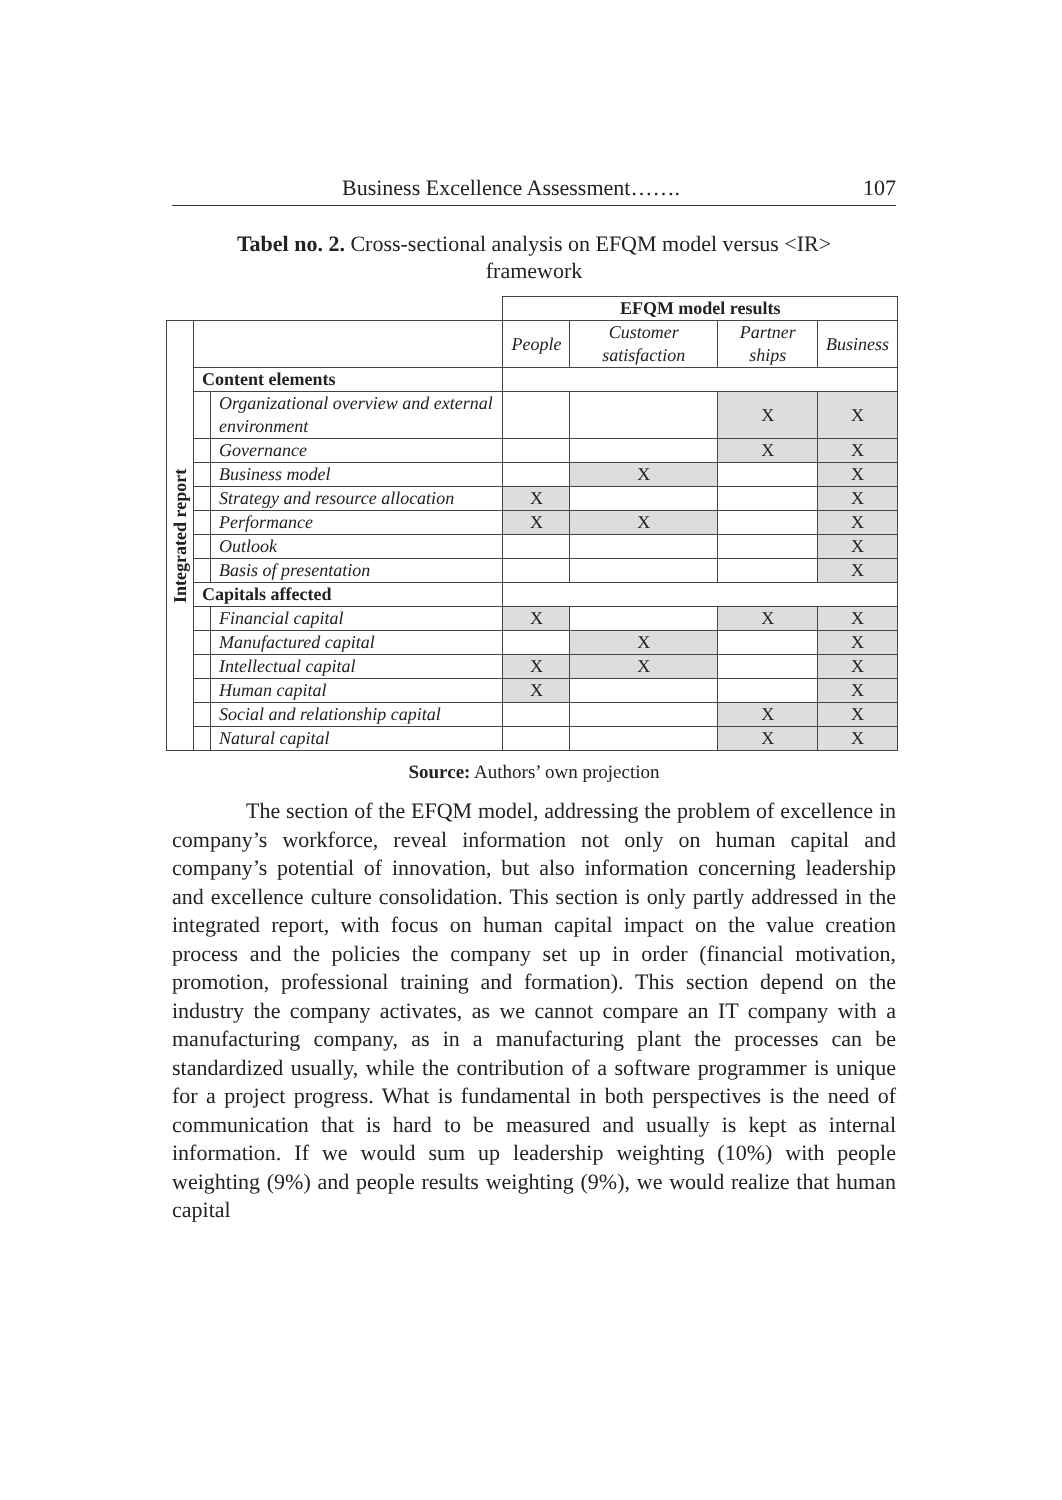Business Excellence Assessment……. 107
Tabel no. 2. Cross-sectional analysis on EFQM model versus <IR> framework
| | | | EFQM model results | | | |
| Integrated report | | | People | Customer satisfaction | Partner ships | Business |
| | Content elements | | | | | |
| | | Organizational overview and external environment | | | X | X |
| | | Governance | | | X | X |
| | | Business model | | X | | X |
| | | Strategy and resource allocation | X | | | X |
| | | Performance | X | X | | X |
| | | Outlook | | | | X |
| | | Basis of presentation | | | | X |
| | Capitals affected | | | | | |
| | | Financial capital | X | | X | X |
| | | Manufactured capital | | X | | X |
| | | Intellectual capital | X | X | | X |
| | | Human capital | X | | | X |
| | | Social and relationship capital | | | X | X |
| | | Natural capital | | | X | X |
Source: Authors’ own projection
The section of the EFQM model, addressing the problem of excellence in company’s workforce, reveal information not only on human capital and company’s potential of innovation, but also information concerning leadership and excellence culture consolidation. This section is only partly addressed in the integrated report, with focus on human capital impact on the value creation process and the policies the company set up in order (financial motivation, promotion, professional training and formation). This section depend on the industry the company activates, as we cannot compare an IT company with a manufacturing company, as in a manufacturing plant the processes can be standardized usually, while the contribution of a software programmer is unique for a project progress. What is fundamental in both perspectives is the need of communication that is hard to be measured and usually is kept as internal information. If we would sum up leadership weighting (10%) with people weighting (9%) and people results weighting (9%), we would realize that human capital